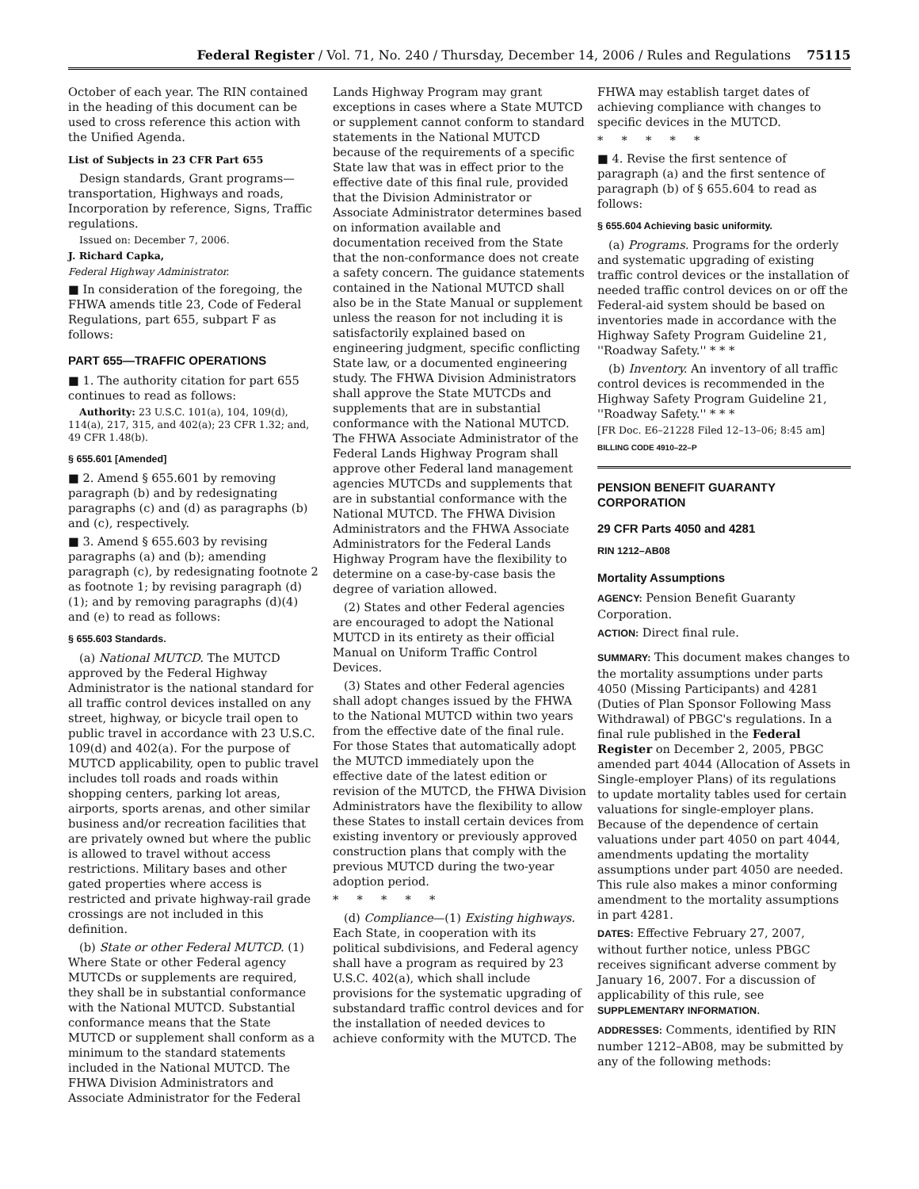Federal Register / Vol. 71, No. 240 / Thursday, December 14, 2006 / Rules and Regulations 75115
October of each year. The RIN contained in the heading of this document can be used to cross reference this action with the Unified Agenda.
List of Subjects in 23 CFR Part 655
Design standards, Grant programs—transportation, Highways and roads, Incorporation by reference, Signs, Traffic regulations.
Issued on: December 7, 2006.
J. Richard Capka,
Federal Highway Administrator.
■ In consideration of the foregoing, the FHWA amends title 23, Code of Federal Regulations, part 655, subpart F as follows:
PART 655—TRAFFIC OPERATIONS
■ 1. The authority citation for part 655 continues to read as follows:
Authority: 23 U.S.C. 101(a), 104, 109(d), 114(a), 217, 315, and 402(a); 23 CFR 1.32; and, 49 CFR 1.48(b).
§ 655.601 [Amended]
■ 2. Amend § 655.601 by removing paragraph (b) and by redesignating paragraphs (c) and (d) as paragraphs (b) and (c), respectively.
■ 3. Amend § 655.603 by revising paragraphs (a) and (b); amending paragraph (c), by redesignating footnote 2 as footnote 1; by revising paragraph (d)(1); and by removing paragraphs (d)(4) and (e) to read as follows:
§ 655.603 Standards.
(a) National MUTCD. The MUTCD approved by the Federal Highway Administrator is the national standard for all traffic control devices installed on any street, highway, or bicycle trail open to public travel in accordance with 23 U.S.C. 109(d) and 402(a). For the purpose of MUTCD applicability, open to public travel includes toll roads and roads within shopping centers, parking lot areas, airports, sports arenas, and other similar business and/or recreation facilities that are privately owned but where the public is allowed to travel without access restrictions. Military bases and other gated properties where access is restricted and private highway-rail grade crossings are not included in this definition.
(b) State or other Federal MUTCD. (1) Where State or other Federal agency MUTCDs or supplements are required, they shall be in substantial conformance with the National MUTCD. Substantial conformance means that the State MUTCD or supplement shall conform as a minimum to the standard statements included in the National MUTCD. The FHWA Division Administrators and Associate Administrator for the Federal
Lands Highway Program may grant exceptions in cases where a State MUTCD or supplement cannot conform to standard statements in the National MUTCD because of the requirements of a specific State law that was in effect prior to the effective date of this final rule, provided that the Division Administrator or Associate Administrator determines based on information available and documentation received from the State that the non-conformance does not create a safety concern. The guidance statements contained in the National MUTCD shall also be in the State Manual or supplement unless the reason for not including it is satisfactorily explained based on engineering judgment, specific conflicting State law, or a documented engineering study. The FHWA Division Administrators shall approve the State MUTCDs and supplements that are in substantial conformance with the National MUTCD. The FHWA Associate Administrator of the Federal Lands Highway Program shall approve other Federal land management agencies MUTCDs and supplements that are in substantial conformance with the National MUTCD. The FHWA Division Administrators and the FHWA Associate Administrators for the Federal Lands Highway Program have the flexibility to determine on a case-by-case basis the degree of variation allowed.
(2) States and other Federal agencies are encouraged to adopt the National MUTCD in its entirety as their official Manual on Uniform Traffic Control Devices.
(3) States and other Federal agencies shall adopt changes issued by the FHWA to the National MUTCD within two years from the effective date of the final rule. For those States that automatically adopt the MUTCD immediately upon the effective date of the latest edition or revision of the MUTCD, the FHWA Division Administrators have the flexibility to allow these States to install certain devices from existing inventory or previously approved construction plans that comply with the previous MUTCD during the two-year adoption period.
* * * * *
(d) Compliance—(1) Existing highways. Each State, in cooperation with its political subdivisions, and Federal agency shall have a program as required by 23 U.S.C. 402(a), which shall include provisions for the systematic upgrading of substandard traffic control devices and for the installation of needed devices to achieve conformity with the MUTCD. The
FHWA may establish target dates of achieving compliance with changes to specific devices in the MUTCD.
* * * * *
■ 4. Revise the first sentence of paragraph (a) and the first sentence of paragraph (b) of § 655.604 to read as follows:
§ 655.604 Achieving basic uniformity.
(a) Programs. Programs for the orderly and systematic upgrading of existing traffic control devices or the installation of needed traffic control devices on or off the Federal-aid system should be based on inventories made in accordance with the Highway Safety Program Guideline 21, ''Roadway Safety.'' * * *
(b) Inventory. An inventory of all traffic control devices is recommended in the Highway Safety Program Guideline 21, ''Roadway Safety.'' * * *
[FR Doc. E6–21228 Filed 12–13–06; 8:45 am]
BILLING CODE 4910–22–P
PENSION BENEFIT GUARANTY CORPORATION
29 CFR Parts 4050 and 4281
RIN 1212–AB08
Mortality Assumptions
AGENCY: Pension Benefit Guaranty Corporation.
ACTION: Direct final rule.
SUMMARY: This document makes changes to the mortality assumptions under parts 4050 (Missing Participants) and 4281 (Duties of Plan Sponsor Following Mass Withdrawal) of PBGC's regulations. In a final rule published in the Federal Register on December 2, 2005, PBGC amended part 4044 (Allocation of Assets in Single-employer Plans) of its regulations to update mortality tables used for certain valuations for single-employer plans. Because of the dependence of certain valuations under part 4050 on part 4044, amendments updating the mortality assumptions under part 4050 are needed. This rule also makes a minor conforming amendment to the mortality assumptions in part 4281.
DATES: Effective February 27, 2007, without further notice, unless PBGC receives significant adverse comment by January 16, 2007. For a discussion of applicability of this rule, see SUPPLEMENTARY INFORMATION.
ADDRESSES: Comments, identified by RIN number 1212–AB08, may be submitted by any of the following methods: